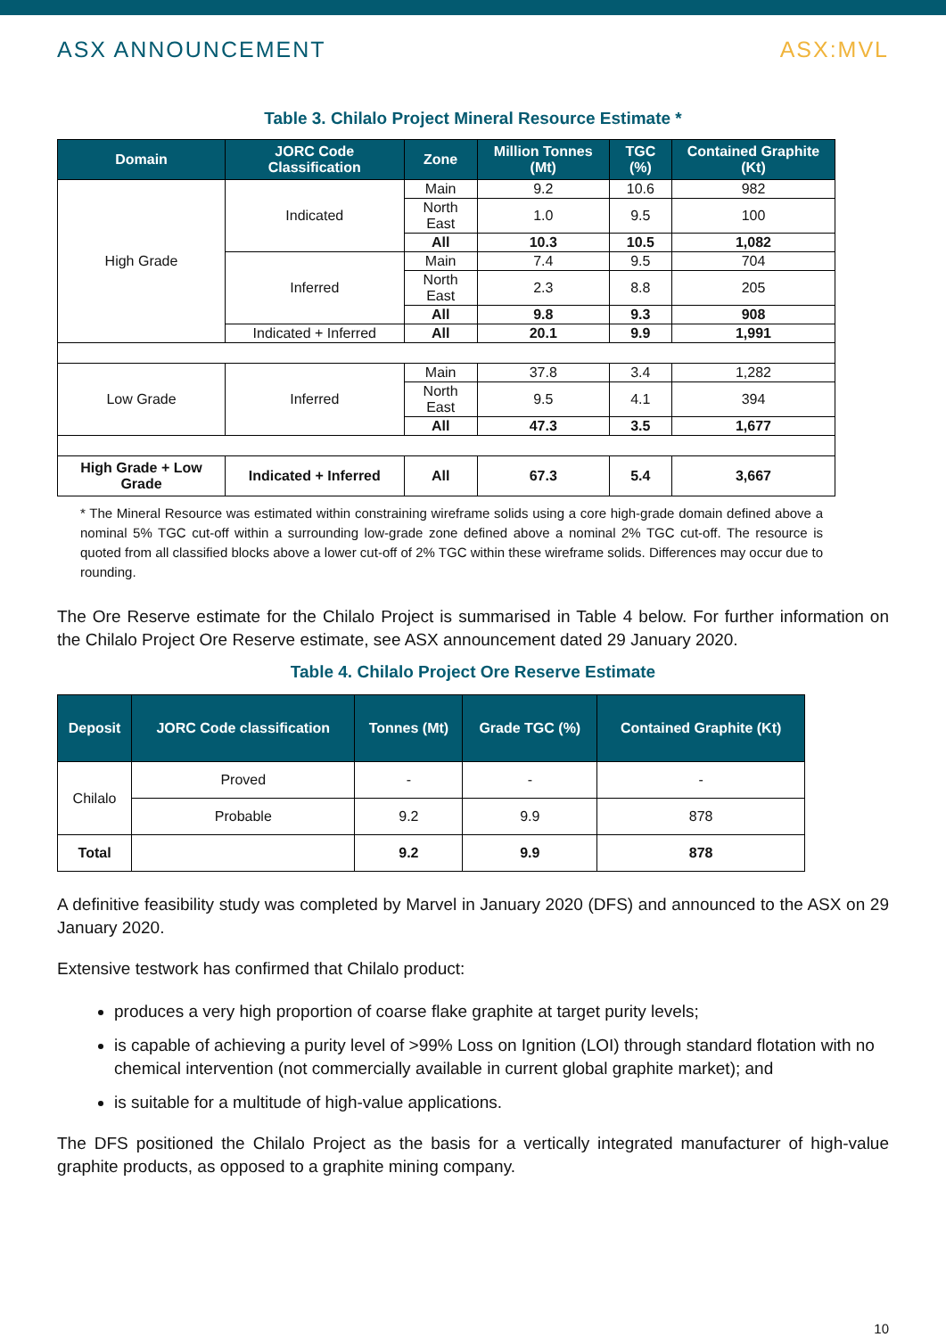ASX ANNOUNCEMENT ASX:MVL
Table 3. Chilalo Project Mineral Resource Estimate *
| Domain | JORC Code Classification | Zone | Million Tonnes (Mt) | TGC (%) | Contained Graphite (Kt) |
| --- | --- | --- | --- | --- | --- |
| High Grade | Indicated | Main | 9.2 | 10.6 | 982 |
| | | North East | 1.0 | 9.5 | 100 |
| | | All | 10.3 | 10.5 | 1,082 |
| | Inferred | Main | 7.4 | 9.5 | 704 |
| | | North East | 2.3 | 8.8 | 205 |
| | | All | 9.8 | 9.3 | 908 |
| | Indicated + Inferred | All | 20.1 | 9.9 | 1,991 |
| Low Grade | Inferred | Main | 37.8 | 3.4 | 1,282 |
| | | North East | 9.5 | 4.1 | 394 |
| | | All | 47.3 | 3.5 | 1,677 |
| High Grade + Low Grade | Indicated + Inferred | All | 67.3 | 5.4 | 3,667 |
* The Mineral Resource was estimated within constraining wireframe solids using a core high-grade domain defined above a nominal 5% TGC cut-off within a surrounding low-grade zone defined above a nominal 2% TGC cut-off. The resource is quoted from all classified blocks above a lower cut-off of 2% TGC within these wireframe solids. Differences may occur due to rounding.
The Ore Reserve estimate for the Chilalo Project is summarised in Table 4 below. For further information on the Chilalo Project Ore Reserve estimate, see ASX announcement dated 29 January 2020.
Table 4. Chilalo Project Ore Reserve Estimate
| Deposit | JORC Code classification | Tonnes (Mt) | Grade TGC (%) | Contained Graphite (Kt) |
| --- | --- | --- | --- | --- |
| Chilalo | Proved | - | - | - |
| | Probable | 9.2 | 9.9 | 878 |
| Total | | 9.2 | 9.9 | 878 |
A definitive feasibility study was completed by Marvel in January 2020 (DFS) and announced to the ASX on 29 January 2020.
Extensive testwork has confirmed that Chilalo product:
produces a very high proportion of coarse flake graphite at target purity levels;
is capable of achieving a purity level of >99% Loss on Ignition (LOI) through standard flotation with no chemical intervention (not commercially available in current global graphite market); and
is suitable for a multitude of high-value applications.
The DFS positioned the Chilalo Project as the basis for a vertically integrated manufacturer of high-value graphite products, as opposed to a graphite mining company.
10